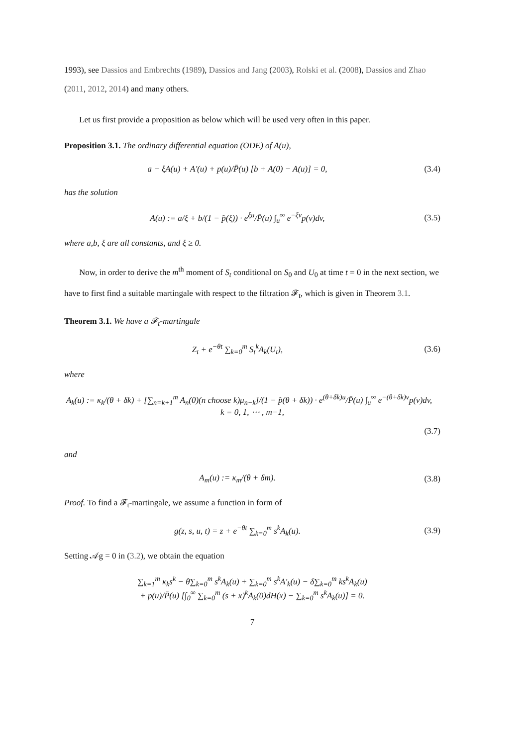1993), see Dassios and Embrechts (1989), Dassios and Jang (2003), Rolski et al. (2008), Dassios and Zhao (2011, 2012, 2014) and many others.
Let us first provide a proposition as below which will be used very often in this paper.
Proposition 3.1. The ordinary differential equation (ODE) of A(u),
a − ξA(u) + A′(u) + p(u)/P̄(u) [b + A(0) − A(u)] = 0,
(3.4)
has the solution
A(u) := a/ξ + b/(1 − p̂(ξ)) · e<sup>ξu</sup>/P̄(u) ∫<sub>u</sub><sup>∞</sup> e<sup>−ξv</sup>p(v)dv,
(3.5)
where a,b, ξ are all constants, and ξ ≥ 0.
Now, in order to derive the m<sup>th</sup> moment of S<sub>t</sub> conditional on S<sub>0</sub> and U<sub>0</sub> at time t = 0 in the next section, we have to first find a suitable martingale with respect to the filtration 𝓕<sub>t</sub>, which is given in Theorem 3.1.
Theorem 3.1. We have a 𝓕<sub>t</sub>-martingale
Z<sub>t</sub> + e<sup>−θt</sup> ∑<sub>k=0</sub><sup>m</sup> S<sub>t</sub><sup>k</sup>A<sub>k</sub>(U<sub>t</sub>), (3.6)
where
A<sub>k</sub>(u) := κ<sub>k</sub>/(θ + δk) + [∑<sub>n=k+1</sub><sup>m</sup> A<sub>n</sub>(0)(n choose k)μ<sub>n−k</sub>]/(1 − p̂(θ + δk)) · e<sup>(θ+δk)u</sup>/P̄(u) ∫<sub>u</sub><sup>∞</sup> e<sup>−(θ+δk)v</sup>p(v)dv, k = 0, 1, ⋯ , m−1,
(3.7)
and
A<sub>m</sub>(u) := κ<sub>m</sub>/(θ + δm). (3.8)
Proof. To find a 𝓕<sub>t</sub>-martingale, we assume a function in form of
g(z, s, u, t) = z + e<sup>−θt</sup> ∑<sub>k=0</sub><sup>m</sup> s<sup>k</sup>A<sub>k</sub>(u).
(3.9)
Setting 𝒜g = 0 in (3.2), we obtain the equation
∑<sub>k=1</sub><sup>m</sup> κ<sub>k</sub>s<sup>k</sup> − θ∑<sub>k=0</sub><sup>m</sup> s<sup>k</sup>A<sub>k</sub>(u) + ∑<sub>k=0</sub><sup>m</sup> s<sup>k</sup>A′<sub>k</sub>(u) − δ∑<sub>k=0</sub><sup>m</sup> ks<sup>k</sup>A<sub>k</sub>(u)
+ p(u)/P̄(u) [∫<sub>0</sub><sup>∞</sup> ∑<sub>k=0</sub><sup>m</sup> (s + x)<sup>k</sup>A<sub>k</sub>(0)dH(x) − ∑<sub>k=0</sub><sup>m</sup> s<sup>k</sup>A<sub>k</sub>(u)] = 0.
7